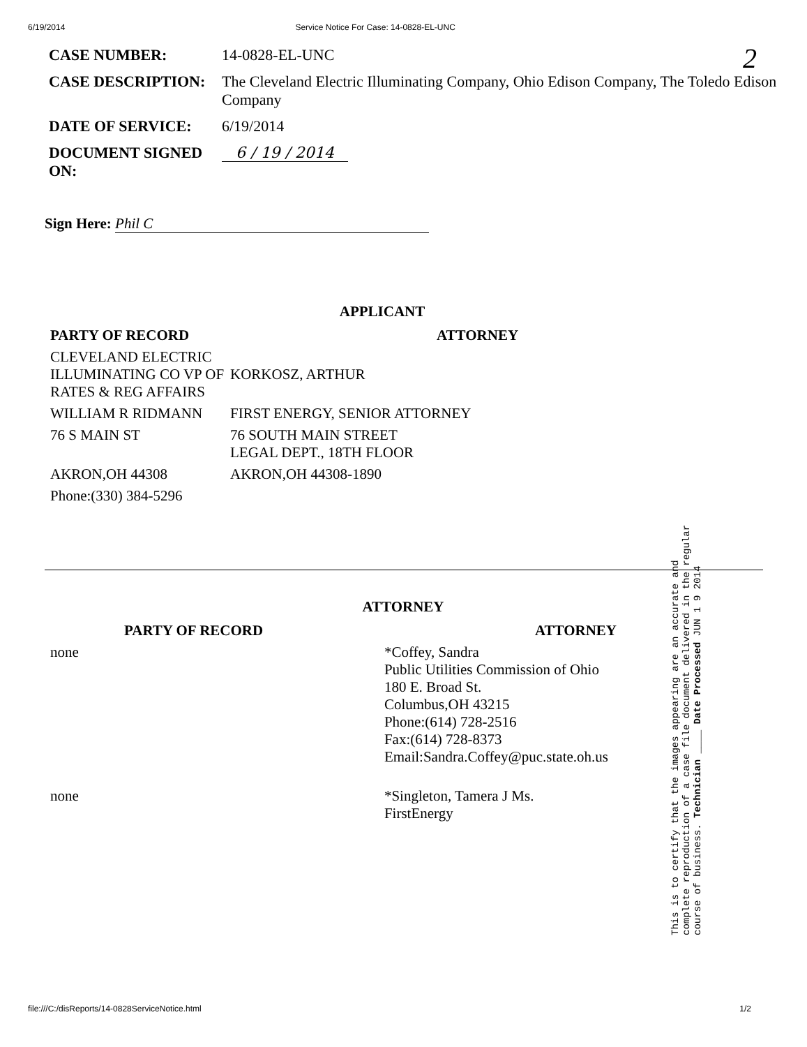6/19/2014 Service Notice For Case: 14-0828-EL-UNC
2
| CASE NUMBER: | 14-0828-EL-UNC |
| CASE DESCRIPTION: | The Cleveland Electric Illuminating Company, Ohio Edison Company, The Toledo Edison Company |
| DATE OF SERVICE: | 6/19/2014 |
| DOCUMENT SIGNED ON: | 6 / 19 / 2014 |
Sign Here: Phil C
APPLICANT
| PARTY OF RECORD | ATTORNEY |
| --- | --- |
| CLEVELAND ELECTRIC ILLUMINATING CO VP OF RATES & REG AFFAIRS | KORKOSZ, ARTHUR |
| WILLIAM R RIDMANN | FIRST ENERGY, SENIOR ATTORNEY |
| 76 S MAIN ST | 76 SOUTH MAIN STREET LEGAL DEPT., 18TH FLOOR |
| AKRON,OH 44308 | AKRON,OH 44308-1890 |
| Phone:(330) 384-5296 | |
ATTORNEY
| PARTY OF RECORD | ATTORNEY |
| --- | --- |
| none | *Coffey, Sandra Public Utilities Commission of Ohio 180 E. Broad St. Columbus,OH 43215 Phone:(614) 728-2516 Fax:(614) 728-8373 Email:Sandra.Coffey@puc.state.oh.us |
| none | *Singleton, Tamera J Ms. FirstEnergy |
This is to certify that the images appearing are an accurate and complete reproduction of a case file document delivered in the regular course of business. Technician ____ Date Processed JUN 1 9 2014
file:///C:/disReports/14-0828ServiceNotice.html 1/2